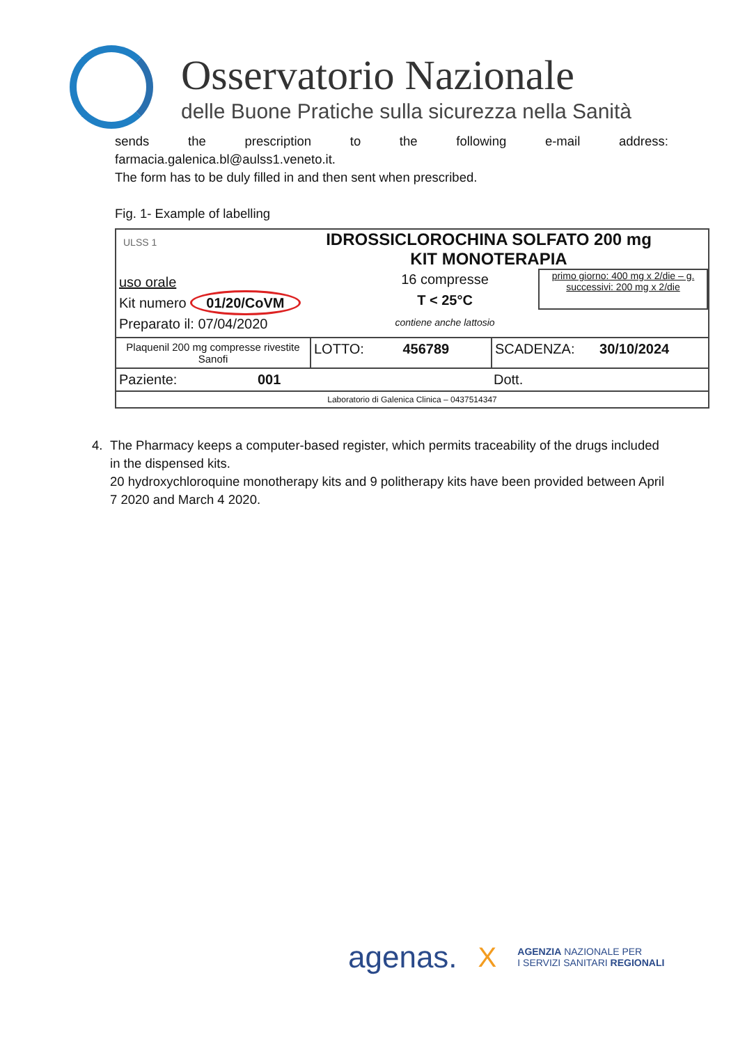Osservatorio Nazionale
delle Buone Pratiche sulla sicurezza nella Sanità
sends the prescription to the following e-mail address:
farmacia.galenica.bl@aulss1.veneto.it.
The form has to be duly filled in and then sent when prescribed.
Fig. 1- Example of labelling
ULSS 1
IDROSSICLOROCHINA SOLFATO 200 mg
KIT MONOTERAPIA
uso orale
Kit numero 01/20/CoVM
Preparato il: 07/04/2020
16 compresse
T < 25°C
contiene anche lattosio
primo giorno: 400 mg x 2/die – g. successivi: 200 mg x 2/die
Plaquenil 200 mg compresse rivestite Sanofi
LOTTO: 456789 SCADENZA: 30/10/2024
Paziente: 001 Dott.
Laboratorio di Galenica Clinica – 0437514347
4. The Pharmacy keeps a computer-based register, which permits traceability of the drugs included in the dispensed kits.
20 hydroxychloroquine monotherapy kits and 9 politherapy kits have been provided between April 7 2020 and March 4 2020.
agenas. X AGENZIA NAZIONALE PER
I SERVIZI SANITARI REGIONALI